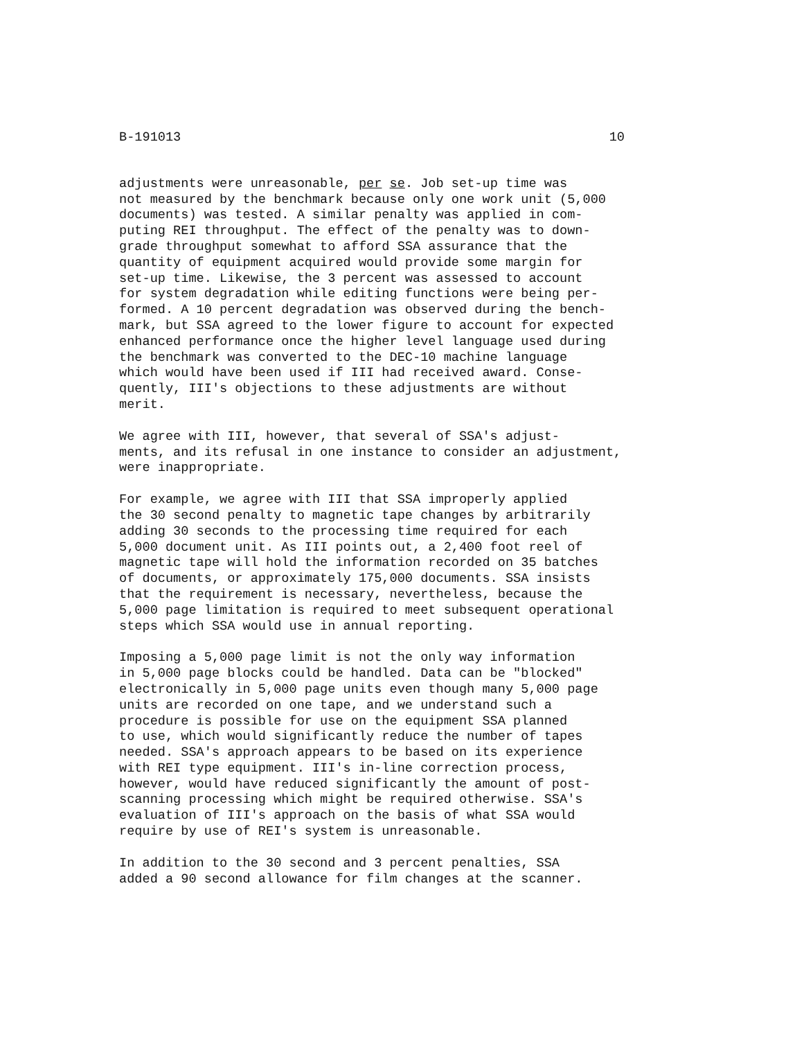B-191013 10
adjustments were unreasonable, per se. Job set-up time was not measured by the benchmark because only one work unit (5,000 documents) was tested. A similar penalty was applied in com- puting REI throughput. The effect of the penalty was to down- grade throughput somewhat to afford SSA assurance that the quantity of equipment acquired would provide some margin for set-up time. Likewise, the 3 percent was assessed to account for system degradation while editing functions were being per- formed. A 10 percent degradation was observed during the bench- mark, but SSA agreed to the lower figure to account for expected enhanced performance once the higher level language used during the benchmark was converted to the DEC-10 machine language which would have been used if III had received award. Conse- quently, III's objections to these adjustments are without merit.
We agree with III, however, that several of SSA's adjust- ments, and its refusal in one instance to consider an adjustment, were inappropriate.
For example, we agree with III that SSA improperly applied the 30 second penalty to magnetic tape changes by arbitrarily adding 30 seconds to the processing time required for each 5,000 document unit. As III points out, a 2,400 foot reel of magnetic tape will hold the information recorded on 35 batches of documents, or approximately 175,000 documents. SSA insists that the requirement is necessary, nevertheless, because the 5,000 page limitation is required to meet subsequent operational steps which SSA would use in annual reporting.
Imposing a 5,000 page limit is not the only way information in 5,000 page blocks could be handled. Data can be "blocked" electronically in 5,000 page units even though many 5,000 page units are recorded on one tape, and we understand such a procedure is possible for use on the equipment SSA planned to use, which would significantly reduce the number of tapes needed. SSA's approach appears to be based on its experience with REI type equipment. III's in-line correction process, however, would have reduced significantly the amount of post- scanning processing which might be required otherwise. SSA's evaluation of III's approach on the basis of what SSA would require by use of REI's system is unreasonable.
In addition to the 30 second and 3 percent penalties, SSA added a 90 second allowance for film changes at the scanner.